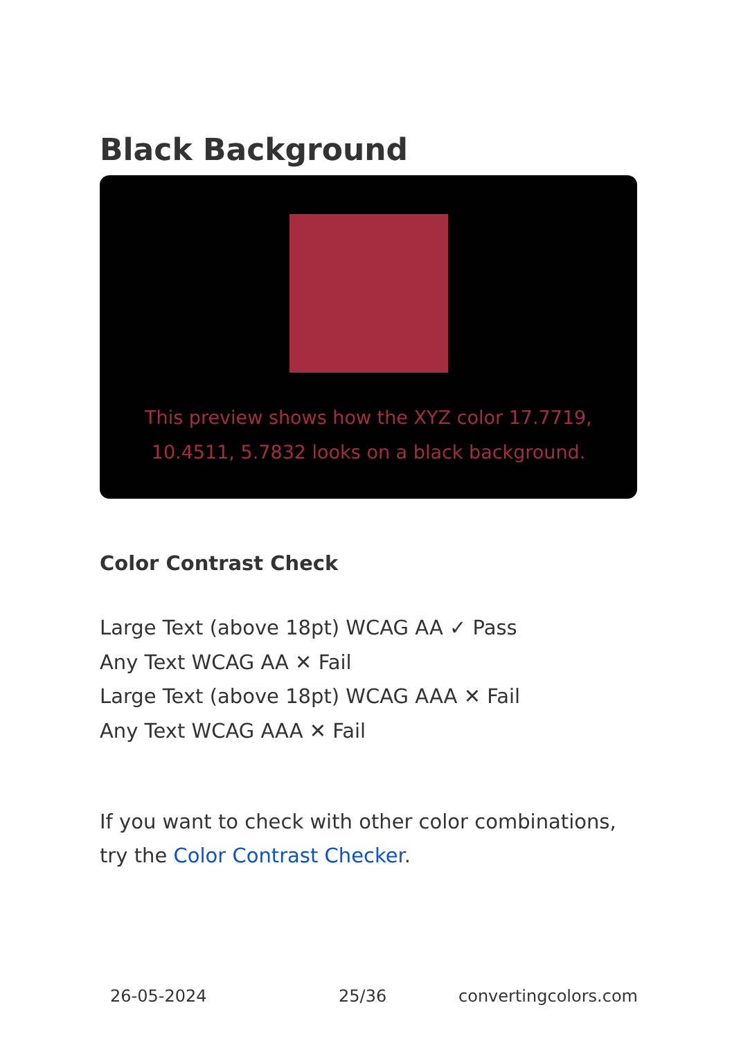Black Background
This preview shows how the XYZ color 17.7719, 10.4511, 5.7832 looks on a black background.
Color Contrast Check
Large Text (above 18pt) WCAG AA ✓ Pass
Any Text WCAG AA ✕ Fail
Large Text (above 18pt) WCAG AAA ✕ Fail
Any Text WCAG AAA ✕ Fail
If you want to check with other color combinations, try the Color Contrast Checker.
26-05-2024 25/36 convertingcolors.com